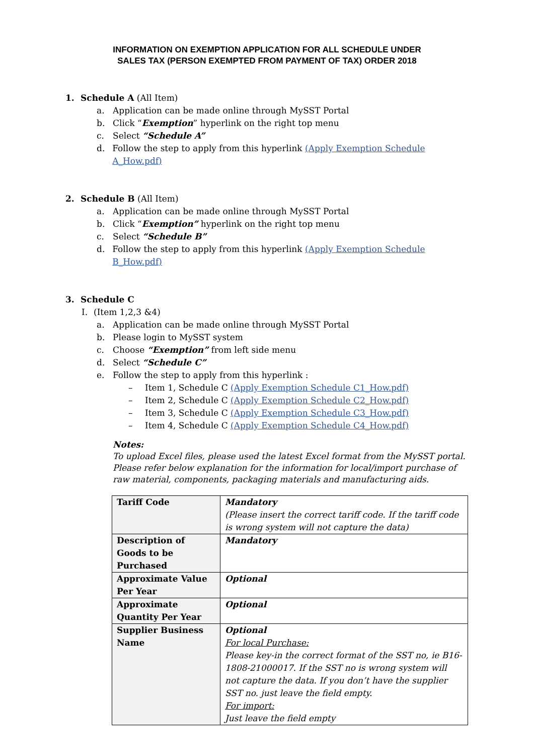INFORMATION ON EXEMPTION APPLICATION FOR ALL SCHEDULE UNDER
SALES TAX (PERSON EXEMPTED FROM PAYMENT OF TAX) ORDER 2018
1. Schedule A (All Item)
a. Application can be made online through MySST Portal
b. Click “Exemption” hyperlink on the right top menu
c. Select “Schedule A”
d. Follow the step to apply from this hyperlink (Apply Exemption Schedule A_How.pdf)
2. Schedule B (All Item)
a. Application can be made online through MySST Portal
b. Click “Exemption” hyperlink on the right top menu
c. Select “Schedule B”
d. Follow the step to apply from this hyperlink (Apply Exemption Schedule B_How.pdf)
3. Schedule C
I. (Item 1,2,3 &4)
a. Application can be made online through MySST Portal
b. Please login to MySST system
c. Choose “Exemption” from left side menu
d. Select “Schedule C”
e. Follow the step to apply from this hyperlink :
– Item 1, Schedule C (Apply Exemption Schedule C1_How.pdf)
– Item 2, Schedule C (Apply Exemption Schedule C2_How.pdf)
– Item 3, Schedule C (Apply Exemption Schedule C3_How.pdf)
– Item 4, Schedule C (Apply Exemption Schedule C4_How.pdf)
Notes:
To upload Excel files, please used the latest Excel format from the MySST portal. Please refer below explanation for the information for local/import purchase of raw material, components, packaging materials and manufacturing aids.
| Tariff Code | Mandatory (Please insert the correct tariff code. If the tariff code is wrong system will not capture the data) |
| Description of Goods to be Purchased | Mandatory |
| Approximate Value Per Year | Optional |
| Approximate Quantity Per Year | Optional |
| Supplier Business Name | Optional For local Purchase: Please key-in the correct format of the SST no, ie B16-1808-21000017. If the SST no is wrong system will not capture the data. If you don’t have the supplier SST no. just leave the field empty. For import: Just leave the field empty |